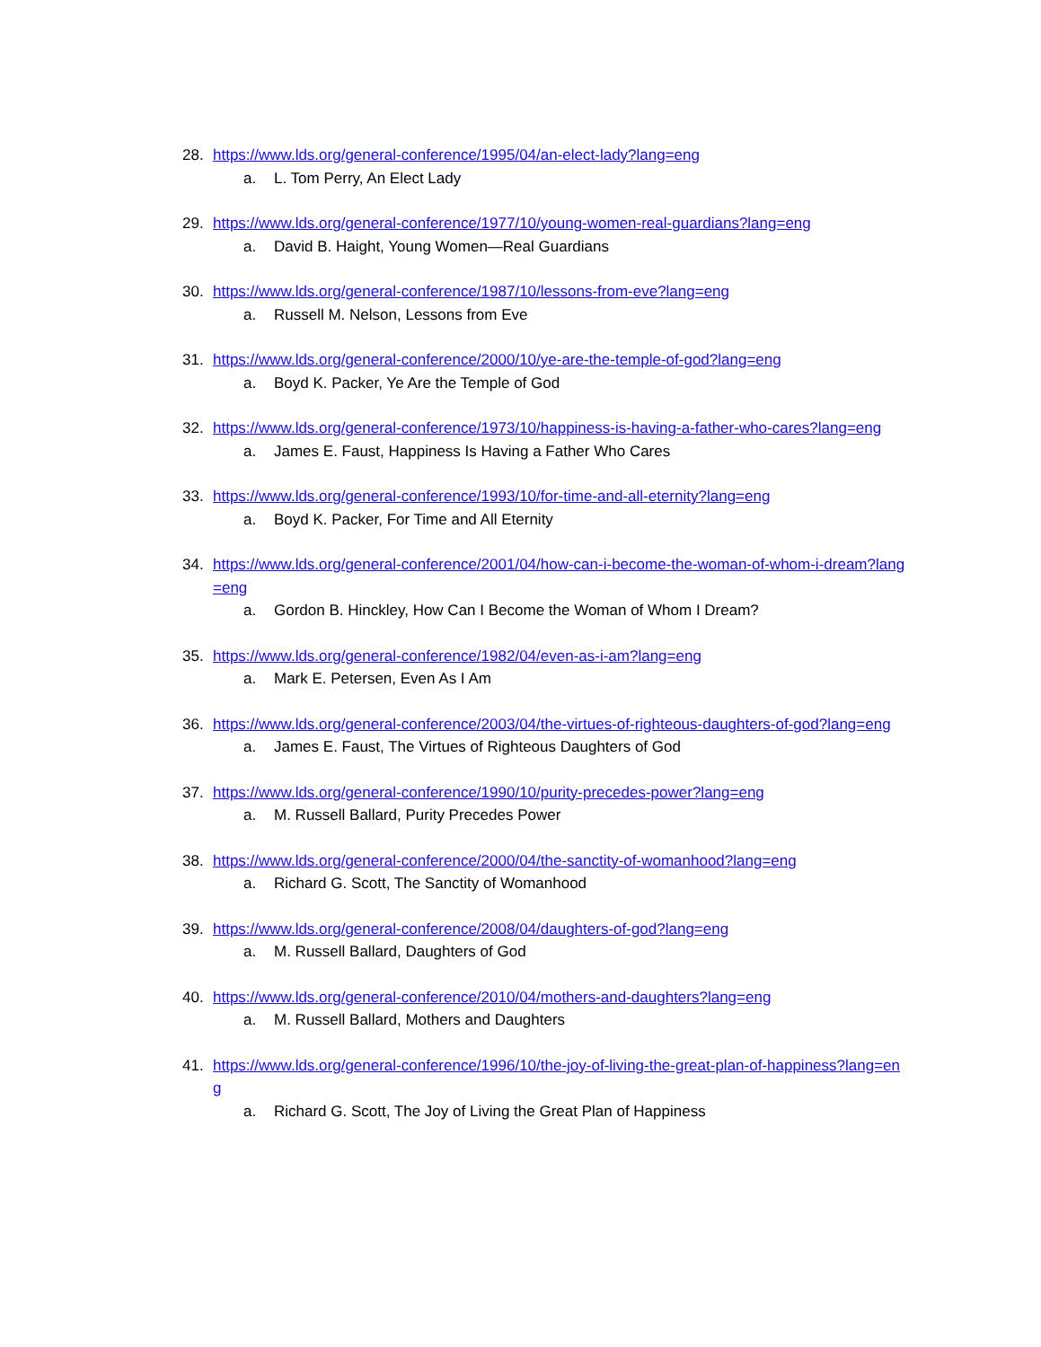28. https://www.lds.org/general-conference/1995/04/an-elect-lady?lang=eng
a. L. Tom Perry, An Elect Lady
29. https://www.lds.org/general-conference/1977/10/young-women-real-guardians?lang=eng
a. David B. Haight, Young Women—Real Guardians
30. https://www.lds.org/general-conference/1987/10/lessons-from-eve?lang=eng
a. Russell M. Nelson, Lessons from Eve
31. https://www.lds.org/general-conference/2000/10/ye-are-the-temple-of-god?lang=eng
a. Boyd K. Packer, Ye Are the Temple of God
32. https://www.lds.org/general-conference/1973/10/happiness-is-having-a-father-who-cares?lang=eng
a. James E. Faust, Happiness Is Having a Father Who Cares
33. https://www.lds.org/general-conference/1993/10/for-time-and-all-eternity?lang=eng
a. Boyd K. Packer, For Time and All Eternity
34. https://www.lds.org/general-conference/2001/04/how-can-i-become-the-woman-of-whom-i-dream?lang=eng
a. Gordon B. Hinckley, How Can I Become the Woman of Whom I Dream?
35. https://www.lds.org/general-conference/1982/04/even-as-i-am?lang=eng
a. Mark E. Petersen, Even As I Am
36. https://www.lds.org/general-conference/2003/04/the-virtues-of-righteous-daughters-of-god?lang=eng
a. James E. Faust, The Virtues of Righteous Daughters of God
37. https://www.lds.org/general-conference/1990/10/purity-precedes-power?lang=eng
a. M. Russell Ballard, Purity Precedes Power
38. https://www.lds.org/general-conference/2000/04/the-sanctity-of-womanhood?lang=eng
a. Richard G. Scott, The Sanctity of Womanhood
39. https://www.lds.org/general-conference/2008/04/daughters-of-god?lang=eng
a. M. Russell Ballard, Daughters of God
40. https://www.lds.org/general-conference/2010/04/mothers-and-daughters?lang=eng
a. M. Russell Ballard, Mothers and Daughters
41. https://www.lds.org/general-conference/1996/10/the-joy-of-living-the-great-plan-of-happiness?lang=eng
a. Richard G. Scott, The Joy of Living the Great Plan of Happiness